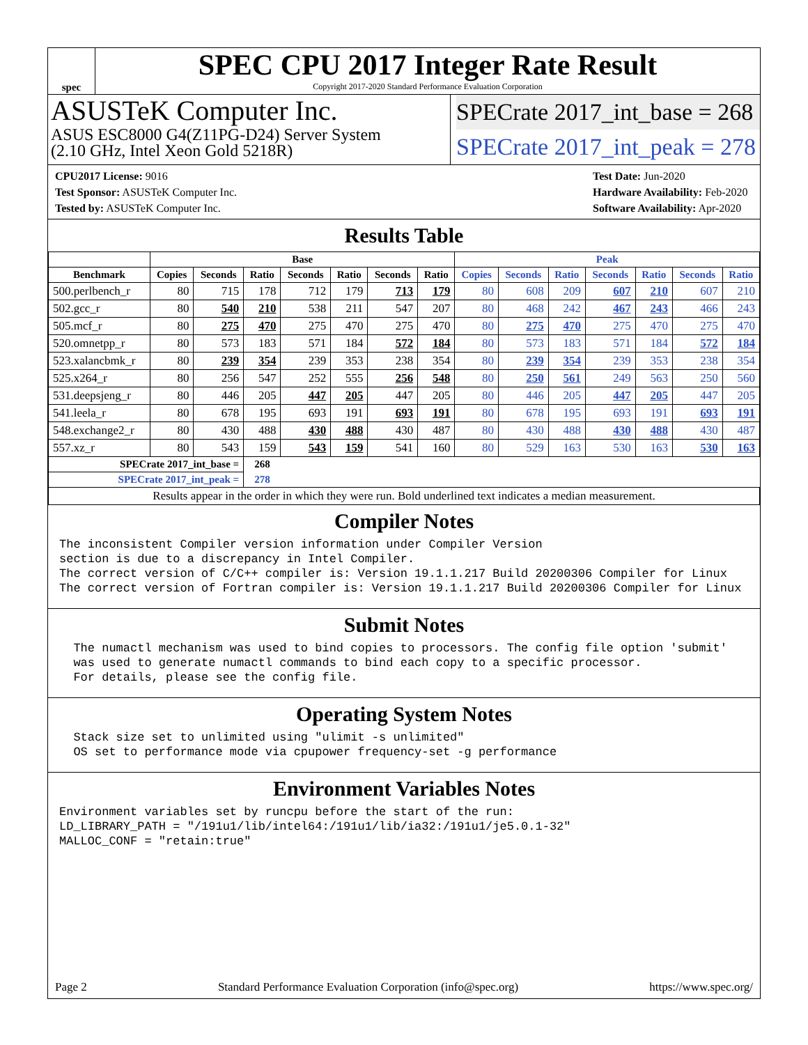spec
SPEC CPU 2017 Integer Rate Result
Copyright 2017-2020 Standard Performance Evaluation Corporation
ASUSTeK Computer Inc.
ASUS ESC8000 G4(Z11PG-D24) Server System
(2.10 GHz, Intel Xeon Gold 5218R)
SPECrate 2017_int_base = 268
SPECrate 2017_int_peak = 278
CPU2017 License: 9016
Test Sponsor: ASUSTeK Computer Inc.
Tested by: ASUSTeK Computer Inc.
Test Date: Jun-2020
Hardware Availability: Feb-2020
Software Availability: Apr-2020
Results Table
| | Base | | | | | | | Peak | | | | | | |
| --- | --- | --- | --- | --- | --- | --- | --- | --- | --- | --- | --- | --- | --- | --- |
| Benchmark | Copies | Seconds | Ratio | Seconds | Ratio | Seconds | Ratio | Copies | Seconds | Ratio | Seconds | Ratio | Seconds | Ratio |
| 500.perlbench_r | 80 | 715 | 178 | 712 | 179 | 713 | 179 | 80 | 608 | 209 | 607 | 210 | 607 | 210 |
| 502.gcc_r | 80 | 540 | 210 | 538 | 211 | 547 | 207 | 80 | 468 | 242 | 467 | 243 | 466 | 243 |
| 505.mcf_r | 80 | 275 | 470 | 275 | 470 | 275 | 470 | 80 | 275 | 470 | 275 | 470 | 275 | 470 |
| 520.omnetpp_r | 80 | 573 | 183 | 571 | 184 | 572 | 184 | 80 | 573 | 183 | 571 | 184 | 572 | 184 |
| 523.xalancbmk_r | 80 | 239 | 354 | 239 | 353 | 238 | 354 | 80 | 239 | 354 | 239 | 353 | 238 | 354 |
| 525.x264_r | 80 | 256 | 547 | 252 | 555 | 256 | 548 | 80 | 250 | 561 | 249 | 563 | 250 | 560 |
| 531.deepsjeng_r | 80 | 446 | 205 | 447 | 205 | 447 | 205 | 80 | 446 | 205 | 447 | 205 | 447 | 205 |
| 541.leela_r | 80 | 678 | 195 | 693 | 191 | 693 | 191 | 80 | 678 | 195 | 693 | 191 | 693 | 191 |
| 548.exchange2_r | 80 | 430 | 488 | 430 | 488 | 430 | 487 | 80 | 430 | 488 | 430 | 488 | 430 | 487 |
| 557.xz_r | 80 | 543 | 159 | 543 | 159 | 541 | 160 | 80 | 529 | 163 | 530 | 163 | 530 | 163 |
| SPECrate 2017_int_base = | | | 268 | | | | | | | | | | | |
| SPECrate 2017_int_peak = | | | 278 | | | | | | | | | | | |
| Results appear in the order in which they were run. Bold underlined text indicates a median measurement. | | | | | | | | | | | | | | |
Compiler Notes
The inconsistent Compiler version information under Compiler Version section is due to a discrepancy in Intel Compiler. The correct version of C/C++ compiler is: Version 19.1.1.217 Build 20200306 Compiler for Linux The correct version of Fortran compiler is: Version 19.1.1.217 Build 20200306 Compiler for Linux
Submit Notes
The numactl mechanism was used to bind copies to processors. The config file option 'submit' was used to generate numactl commands to bind each copy to a specific processor. For details, please see the config file.
Operating System Notes
Stack size set to unlimited using "ulimit -s unlimited" OS set to performance mode via cpupower frequency-set -g performance
Environment Variables Notes
Environment variables set by runcpu before the start of the run: LD_LIBRARY_PATH = "/191u1/lib/intel64:/191u1/lib/ia32:/191u1/je5.0.1-32" MALLOC_CONF = "retain:true"
Page 2 Standard Performance Evaluation Corporation (info@spec.org) https://www.spec.org/